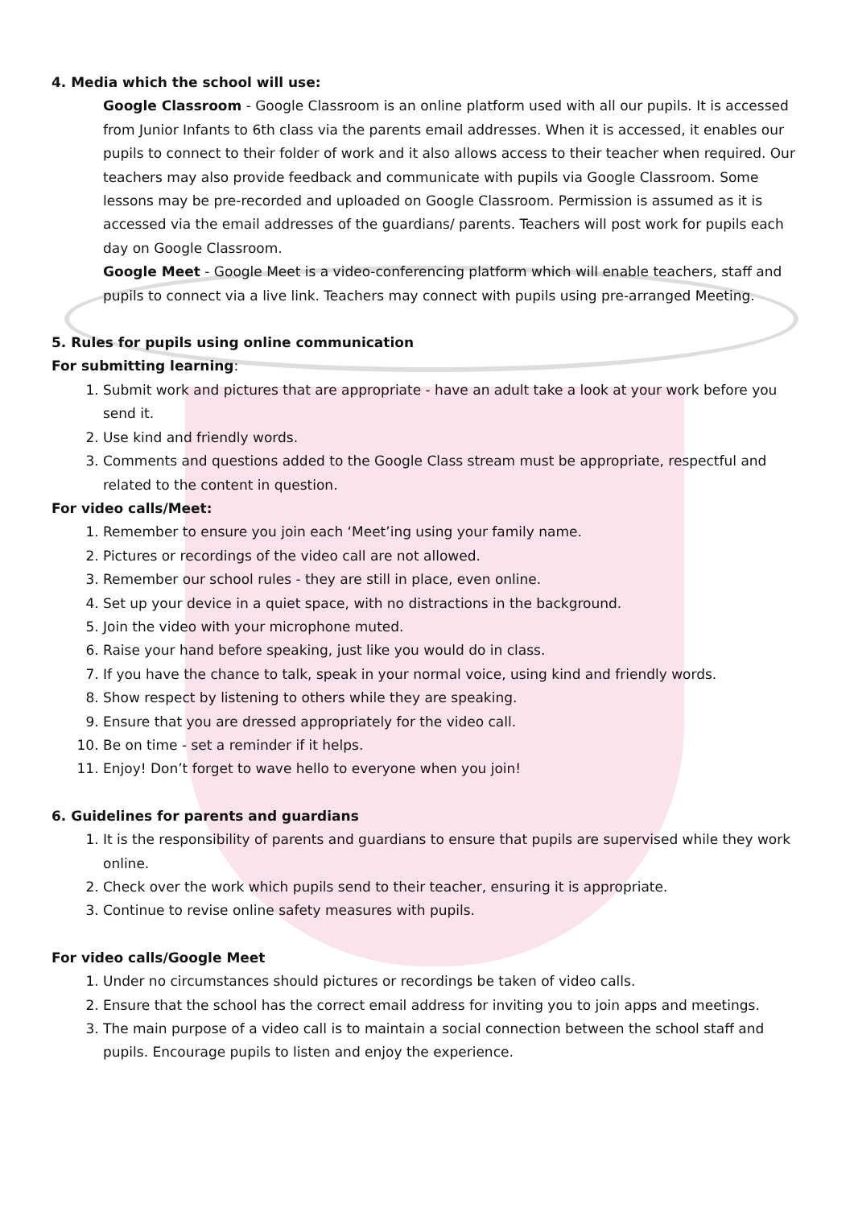4. Media which the school will use:
Google Classroom - Google Classroom is an online platform used with all our pupils. It is accessed from Junior Infants to 6th class via the parents email addresses. When it is accessed, it enables our pupils to connect to their folder of work and it also allows access to their teacher when required. Our teachers may also provide feedback and communicate with pupils via Google Classroom. Some lessons may be pre-recorded and uploaded on Google Classroom. Permission is assumed as it is accessed via the email addresses of the guardians/ parents. Teachers will post work for pupils each day on Google Classroom.
Google Meet - Google Meet is a video-conferencing platform which will enable teachers, staff and pupils to connect via a live link. Teachers may connect with pupils using pre-arranged Meeting.
5. Rules for pupils using online communication
For submitting learning:
1. Submit work and pictures that are appropriate - have an adult take a look at your work before you send it.
2. Use kind and friendly words.
3. Comments and questions added to the Google Class stream must be appropriate, respectful and related to the content in question.
For video calls/Meet:
1. Remember to ensure you join each ‘Meet’ing using your family name.
2. Pictures or recordings of the video call are not allowed.
3. Remember our school rules - they are still in place, even online.
4. Set up your device in a quiet space, with no distractions in the background.
5. Join the video with your microphone muted.
6. Raise your hand before speaking, just like you would do in class.
7. If you have the chance to talk, speak in your normal voice, using kind and friendly words.
8. Show respect by listening to others while they are speaking.
9. Ensure that you are dressed appropriately for the video call.
10. Be on time - set a reminder if it helps.
11. Enjoy! Don’t forget to wave hello to everyone when you join!
6. Guidelines for parents and guardians
1. It is the responsibility of parents and guardians to ensure that pupils are supervised while they work online.
2. Check over the work which pupils send to their teacher, ensuring it is appropriate.
3. Continue to revise online safety measures with pupils.
For video calls/Google Meet
1. Under no circumstances should pictures or recordings be taken of video calls.
2. Ensure that the school has the correct email address for inviting you to join apps and meetings.
3. The main purpose of a video call is to maintain a social connection between the school staff and pupils. Encourage pupils to listen and enjoy the experience.